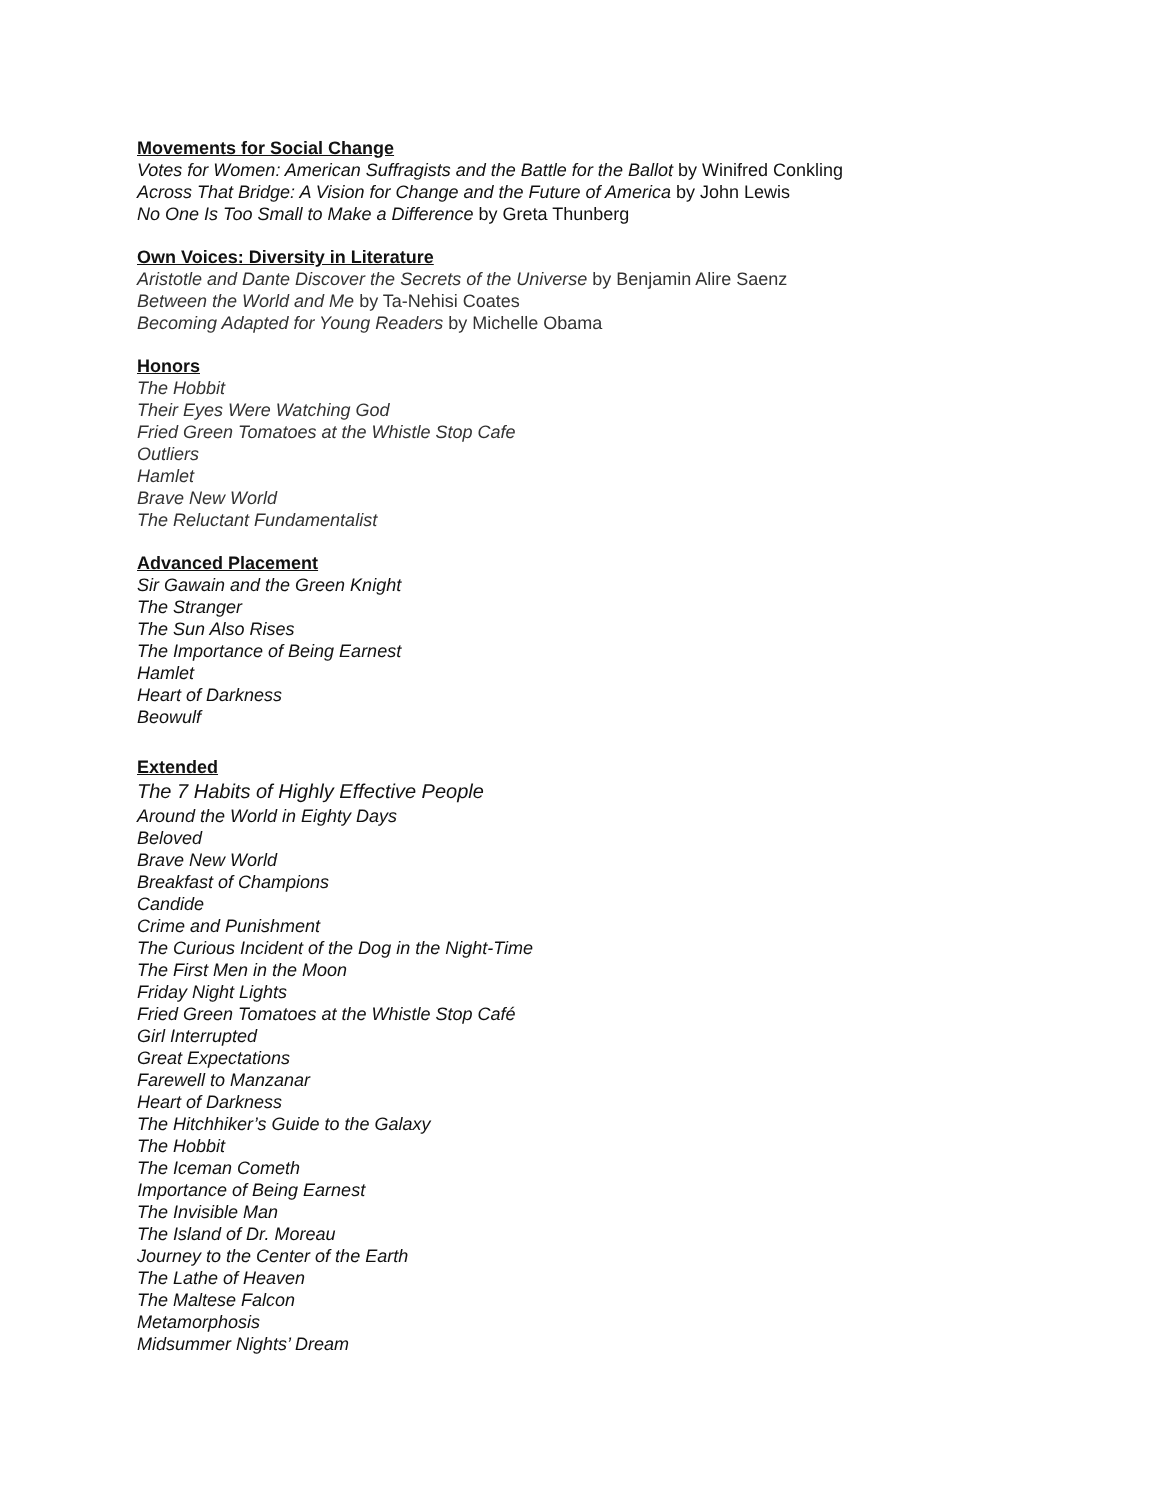Movements for Social Change
Votes for Women: American Suffragists and the Battle for the Ballot by Winifred Conkling
Across That Bridge: A Vision for Change and the Future of America by John Lewis
No One Is Too Small to Make a Difference by Greta Thunberg
Own Voices: Diversity in Literature
Aristotle and Dante Discover the Secrets of the Universe by Benjamin Alire Saenz
Between the World and Me by Ta-Nehisi Coates
Becoming Adapted for Young Readers by Michelle Obama
Honors
The Hobbit
Their Eyes Were Watching God
Fried Green Tomatoes at the Whistle Stop Cafe
Outliers
Hamlet
Brave New World
The Reluctant Fundamentalist
Advanced Placement
Sir Gawain and the Green Knight
The Stranger
The Sun Also Rises
The Importance of Being Earnest
Hamlet
Heart of Darkness
Beowulf
Extended
The 7 Habits of Highly Effective People
Around the World in Eighty Days
Beloved
Brave New World
Breakfast of Champions
Candide
Crime and Punishment
The Curious Incident of the Dog in the Night-Time
The First Men in the Moon
Friday Night Lights
Fried Green Tomatoes at the Whistle Stop Café
Girl Interrupted
Great Expectations
Farewell to Manzanar
Heart of Darkness
The Hitchhiker’s Guide to the Galaxy
The Hobbit
The Iceman Cometh
Importance of Being Earnest
The Invisible Man
The Island of Dr. Moreau
Journey to the Center of the Earth
The Lathe of Heaven
The Maltese Falcon
Metamorphosis
Midsummer Nights’ Dream